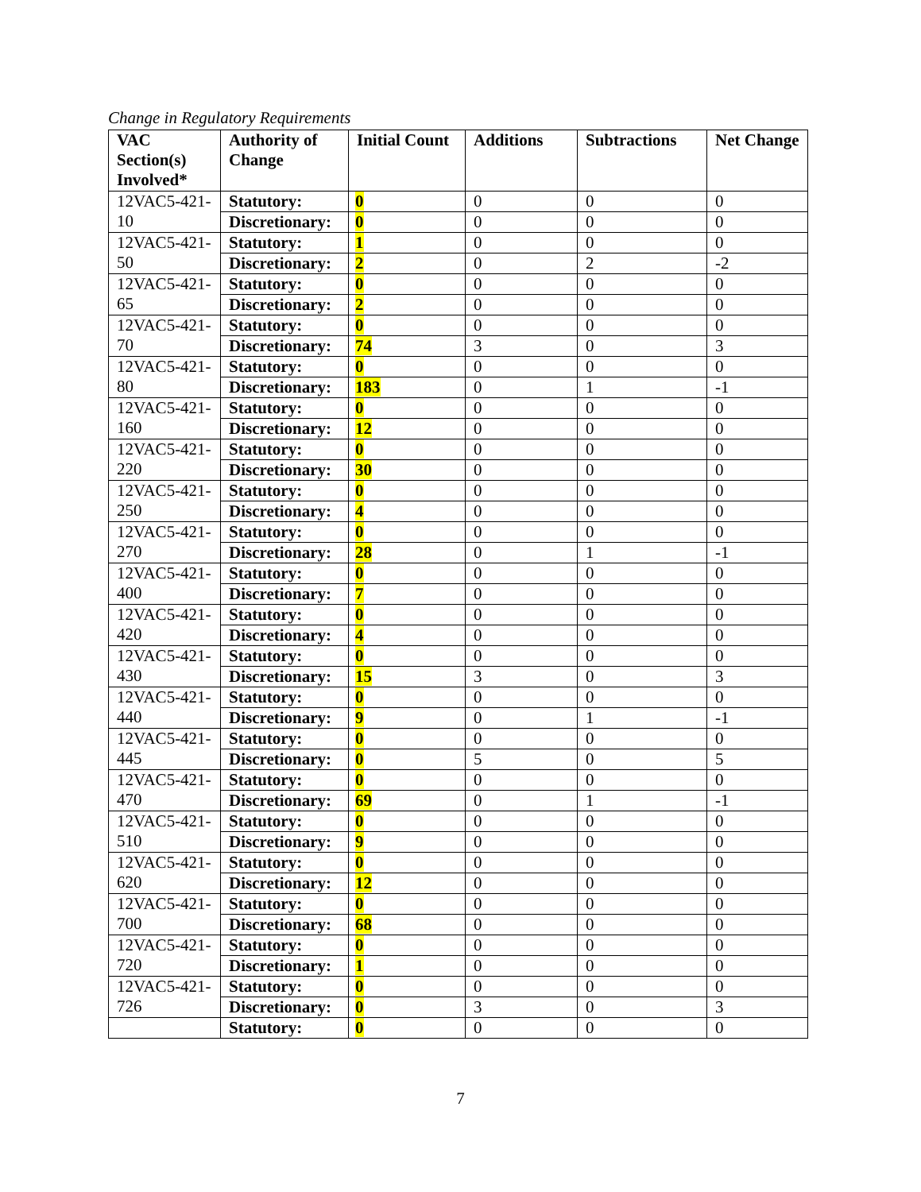Change in Regulatory Requirements
| VAC Section(s) Involved* | Authority of Change | Initial Count | Additions | Subtractions | Net Change |
| --- | --- | --- | --- | --- | --- |
| 12VAC5-421-10 | Statutory: | 0 | 0 | 0 | 0 |
| | Discretionary: | 0 | 0 | 0 | 0 |
| 12VAC5-421-50 | Statutory: | 1 | 0 | 0 | 0 |
| | Discretionary: | 2 | 0 | 2 | -2 |
| 12VAC5-421-65 | Statutory: | 0 | 0 | 0 | 0 |
| | Discretionary: | 2 | 0 | 0 | 0 |
| 12VAC5-421-70 | Statutory: | 0 | 0 | 0 | 0 |
| | Discretionary: | 74 | 3 | 0 | 3 |
| 12VAC5-421-80 | Statutory: | 0 | 0 | 0 | 0 |
| | Discretionary: | 183 | 0 | 1 | -1 |
| 12VAC5-421-160 | Statutory: | 0 | 0 | 0 | 0 |
| | Discretionary: | 12 | 0 | 0 | 0 |
| 12VAC5-421-220 | Statutory: | 0 | 0 | 0 | 0 |
| | Discretionary: | 30 | 0 | 0 | 0 |
| 12VAC5-421-250 | Statutory: | 0 | 0 | 0 | 0 |
| | Discretionary: | 4 | 0 | 0 | 0 |
| 12VAC5-421-270 | Statutory: | 0 | 0 | 0 | 0 |
| | Discretionary: | 28 | 0 | 1 | -1 |
| 12VAC5-421-400 | Statutory: | 0 | 0 | 0 | 0 |
| | Discretionary: | 7 | 0 | 0 | 0 |
| 12VAC5-421-420 | Statutory: | 0 | 0 | 0 | 0 |
| | Discretionary: | 4 | 0 | 0 | 0 |
| 12VAC5-421-430 | Statutory: | 0 | 0 | 0 | 0 |
| | Discretionary: | 15 | 3 | 0 | 3 |
| 12VAC5-421-440 | Statutory: | 0 | 0 | 0 | 0 |
| | Discretionary: | 9 | 0 | 1 | -1 |
| 12VAC5-421-445 | Statutory: | 0 | 0 | 0 | 0 |
| | Discretionary: | 0 | 5 | 0 | 5 |
| 12VAC5-421-470 | Statutory: | 0 | 0 | 0 | 0 |
| | Discretionary: | 69 | 0 | 1 | -1 |
| 12VAC5-421-510 | Statutory: | 0 | 0 | 0 | 0 |
| | Discretionary: | 9 | 0 | 0 | 0 |
| 12VAC5-421-620 | Statutory: | 0 | 0 | 0 | 0 |
| | Discretionary: | 12 | 0 | 0 | 0 |
| 12VAC5-421-700 | Statutory: | 0 | 0 | 0 | 0 |
| | Discretionary: | 68 | 0 | 0 | 0 |
| 12VAC5-421-720 | Statutory: | 0 | 0 | 0 | 0 |
| | Discretionary: | 1 | 0 | 0 | 0 |
| 12VAC5-421-726 | Statutory: | 0 | 0 | 0 | 0 |
| | Discretionary: | 0 | 3 | 0 | 3 |
| | Statutory: | 0 | 0 | 0 | 0 |
7